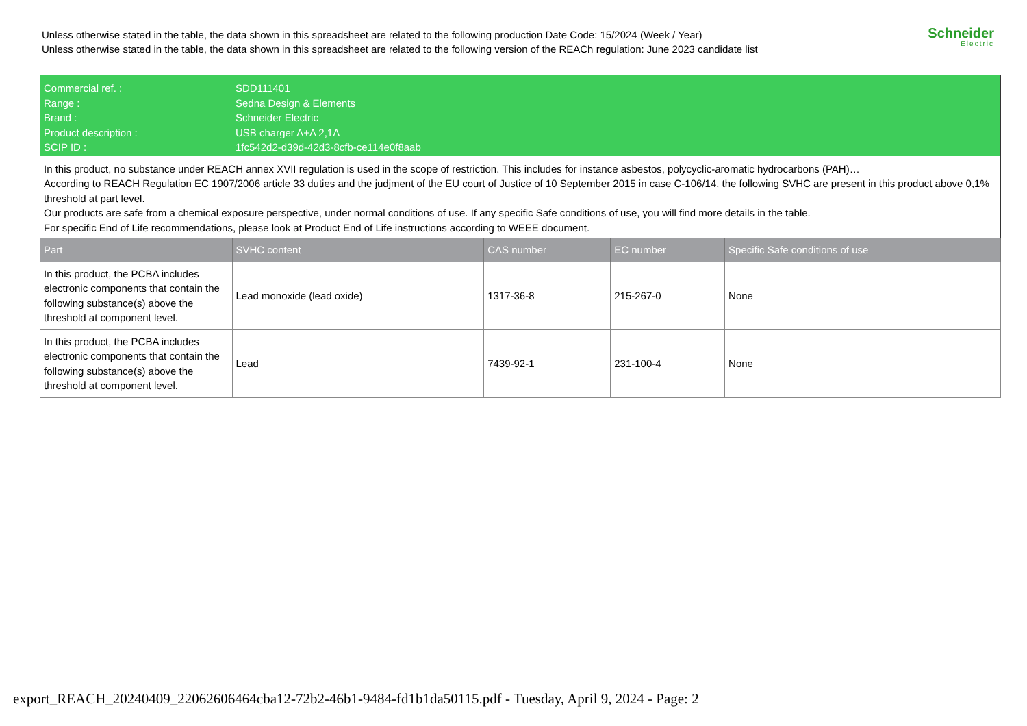Unless otherwise stated in the table, the data shown in this spreadsheet are related to the following production Date Code: 15/2024 (Week / Year)
Unless otherwise stated in the table, the data shown in this spreadsheet are related to the following version of the REACh regulation: June 2023 candidate list
Schneider
Electric
| Commercial ref. : Range : Brand : Product description : SCIP ID : | SDD111401 Sedna Design & Elements Schneider Electric USB charger A+A 2,1A 1fc542d2-d39d-42d3-8cfb-ce114e0f8aab | | | |
| In this product, no substance under REACH annex XVII regulation is used in the scope of restriction. This includes for instance asbestos, polycyclic-aromatic hydrocarbons (PAH)… According to REACH Regulation EC 1907/2006 article 33 duties and the judjment of the EU court of Justice of 10 September 2015 in case C-106/14, the following SVHC are present in this product above 0,1% threshold at part level. Our products are safe from a chemical exposure perspective, under normal conditions of use. If any specific Safe conditions of use, you will find more details in the table. For specific End of Life recommendations, please look at Product End of Life instructions according to WEEE document. | | | | |
| Part | SVHC content | CAS number | EC number | Specific Safe conditions of use |
| In this product, the PCBA includes electronic components that contain the following substance(s) above the threshold at component level. | Lead monoxide (lead oxide) | 1317-36-8 | 215-267-0 | None |
| In this product, the PCBA includes electronic components that contain the following substance(s) above the threshold at component level. | Lead | 7439-92-1 | 231-100-4 | None |
export_REACH_20240409_22062606464cba12-72b2-46b1-9484-fd1b1da50115.pdf - Tuesday, April 9, 2024 - Page: 2